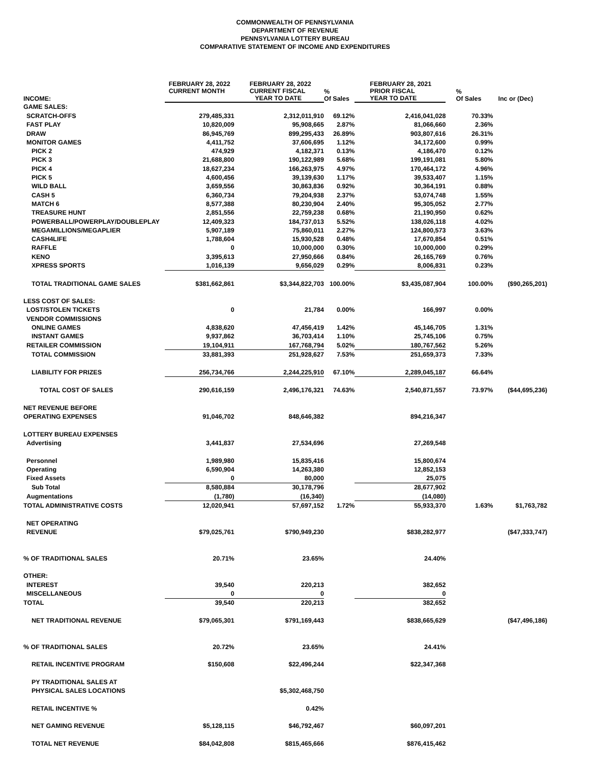COMMONWEALTH OF PENNSYLVANIA
DEPARTMENT OF REVENUE
PENNSYLVANIA LOTTERY BUREAU
COMPARATIVE STATEMENT OF INCOME AND EXPENDITURES
| INCOME: | FEBRUARY 28, 2022 CURRENT MONTH | FEBRUARY 28, 2022 CURRENT FISCAL YEAR TO DATE | % Of Sales | FEBRUARY 28, 2021 PRIOR FISCAL YEAR TO DATE | % Of Sales | Inc or (Dec) |
| --- | --- | --- | --- | --- | --- | --- |
| GAME SALES: | | | | | | |
| SCRATCH-OFFS | 279,485,331 | 2,312,011,910 | 69.12% | 2,416,041,028 | 70.33% | |
| FAST PLAY | 10,820,009 | 95,908,665 | 2.87% | 81,066,660 | 2.36% | |
| DRAW | 86,945,769 | 899,295,433 | 26.89% | 903,807,616 | 26.31% | |
| MONITOR GAMES | 4,411,752 | 37,606,695 | 1.12% | 34,172,600 | 0.99% | |
| PICK 2 | 474,929 | 4,182,371 | 0.13% | 4,186,470 | 0.12% | |
| PICK 3 | 21,688,800 | 190,122,989 | 5.68% | 199,191,081 | 5.80% | |
| PICK 4 | 18,627,234 | 166,263,975 | 4.97% | 170,464,172 | 4.96% | |
| PICK 5 | 4,600,456 | 39,139,630 | 1.17% | 39,533,407 | 1.15% | |
| WILD BALL | 3,659,556 | 30,863,836 | 0.92% | 30,364,191 | 0.88% | |
| CASH 5 | 6,360,734 | 79,204,938 | 2.37% | 53,074,748 | 1.55% | |
| MATCH 6 | 8,577,388 | 80,230,904 | 2.40% | 95,305,052 | 2.77% | |
| TREASURE HUNT | 2,851,556 | 22,759,238 | 0.68% | 21,190,950 | 0.62% | |
| POWERBALL/POWERPLAY/DOUBLEPLAY | 12,409,323 | 184,737,013 | 5.52% | 138,026,118 | 4.02% | |
| MEGAMILLIONS/MEGAPLIER | 5,907,189 | 75,860,011 | 2.27% | 124,800,573 | 3.63% | |
| CASH4LIFE | 1,788,604 | 15,930,528 | 0.48% | 17,670,854 | 0.51% | |
| RAFFLE | 0 | 10,000,000 | 0.30% | 10,000,000 | 0.29% | |
| KENO | 3,395,613 | 27,950,666 | 0.84% | 26,165,769 | 0.76% | |
| XPRESS SPORTS | 1,016,139 | 9,656,029 | 0.29% | 8,006,831 | 0.23% | |
| TOTAL TRADITIONAL GAME SALES | $381,662,861 | $3,344,822,703 | 100.00% | $3,435,087,904 | 100.00% | ($90,265,201) |
| LESS COST OF SALES: | | | | | | |
| LOST/STOLEN TICKETS | 0 | 21,784 | 0.00% | 166,997 | 0.00% | |
| VENDOR COMMISSIONS | | | | | | |
| ONLINE GAMES | 4,838,620 | 47,456,419 | 1.42% | 45,146,705 | 1.31% | |
| INSTANT GAMES | 9,937,862 | 36,703,414 | 1.10% | 25,745,106 | 0.75% | |
| RETAILER COMMISSION | 19,104,911 | 167,768,794 | 5.02% | 180,767,562 | 5.26% | |
| TOTAL COMMISSION | 33,881,393 | 251,928,627 | 7.53% | 251,659,373 | 7.33% | |
| LIABILITY FOR PRIZES | 256,734,766 | 2,244,225,910 | 67.10% | 2,289,045,187 | 66.64% | |
| TOTAL COST OF SALES | 290,616,159 | 2,496,176,321 | 74.63% | 2,540,871,557 | 73.97% | ($44,695,236) |
| NET REVENUE BEFORE | | | | | | |
| OPERATING EXPENSES | 91,046,702 | 848,646,382 | | 894,216,347 | | |
| LOTTERY BUREAU EXPENSES | | | | | | |
| Advertising | 3,441,837 | 27,534,696 | | 27,269,548 | | |
| Personnel | 1,989,980 | 15,835,416 | | 15,800,674 | | |
| Operating | 6,590,904 | 14,263,380 | | 12,852,153 | | |
| Fixed Assets | 0 | 80,000 | | 25,075 | | |
| Sub Total | 8,580,884 | 30,178,796 | | 28,677,902 | | |
| Augmentations | (1,780) | (16,340) | | (14,080) | | |
| TOTAL ADMINISTRATIVE COSTS | 12,020,941 | 57,697,152 | 1.72% | 55,933,370 | 1.63% | $1,763,782 |
| NET OPERATING | | | | | | |
| REVENUE | $79,025,761 | $790,949,230 | | $838,282,977 | | ($47,333,747) |
| % OF TRADITIONAL SALES | 20.71% | 23.65% | | 24.40% | | |
| OTHER: | | | | | | |
| INTEREST | 39,540 | 220,213 | | 382,652 | | |
| MISCELLANEOUS | 0 | 0 | | 0 | | |
| TOTAL | 39,540 | 220,213 | | 382,652 | | |
| NET TRADITIONAL REVENUE | $79,065,301 | $791,169,443 | | $838,665,629 | | ($47,496,186) |
| % OF TRADITIONAL SALES | 20.72% | 23.65% | | 24.41% | | |
| RETAIL INCENTIVE PROGRAM | $150,608 | $22,496,244 | | $22,347,368 | | |
| PY TRADITIONAL SALES AT | | | | | | |
| PHYSICAL SALES LOCATIONS | | $5,302,468,750 | | | | |
| RETAIL INCENTIVE % | | 0.42% | | | | |
| NET GAMING REVENUE | $5,128,115 | $46,792,467 | | $60,097,201 | | |
| TOTAL NET REVENUE | $84,042,808 | $815,465,666 | | $876,415,462 | | |